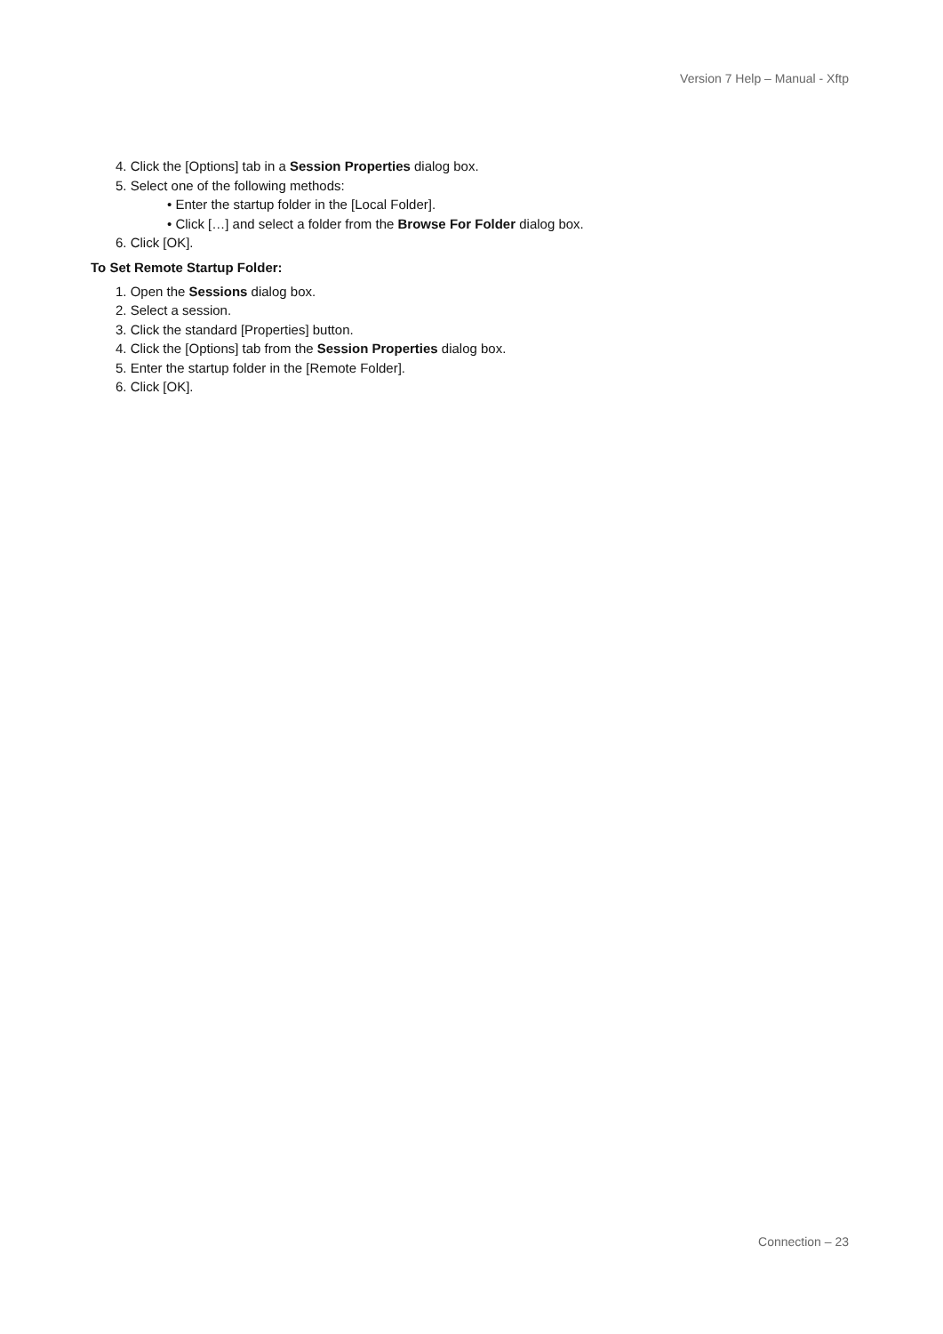Version 7 Help – Manual - Xftp
4. Click the [Options] tab in a Session Properties dialog box.
5. Select one of the following methods:
• Enter the startup folder in the [Local Folder].
• Click […] and select a folder from the Browse For Folder dialog box.
6. Click [OK].
To Set Remote Startup Folder:
1. Open the Sessions dialog box.
2. Select a session.
3. Click the standard [Properties] button.
4. Click the [Options] tab from the Session Properties dialog box.
5. Enter the startup folder in the [Remote Folder].
6. Click [OK].
Connection – 23